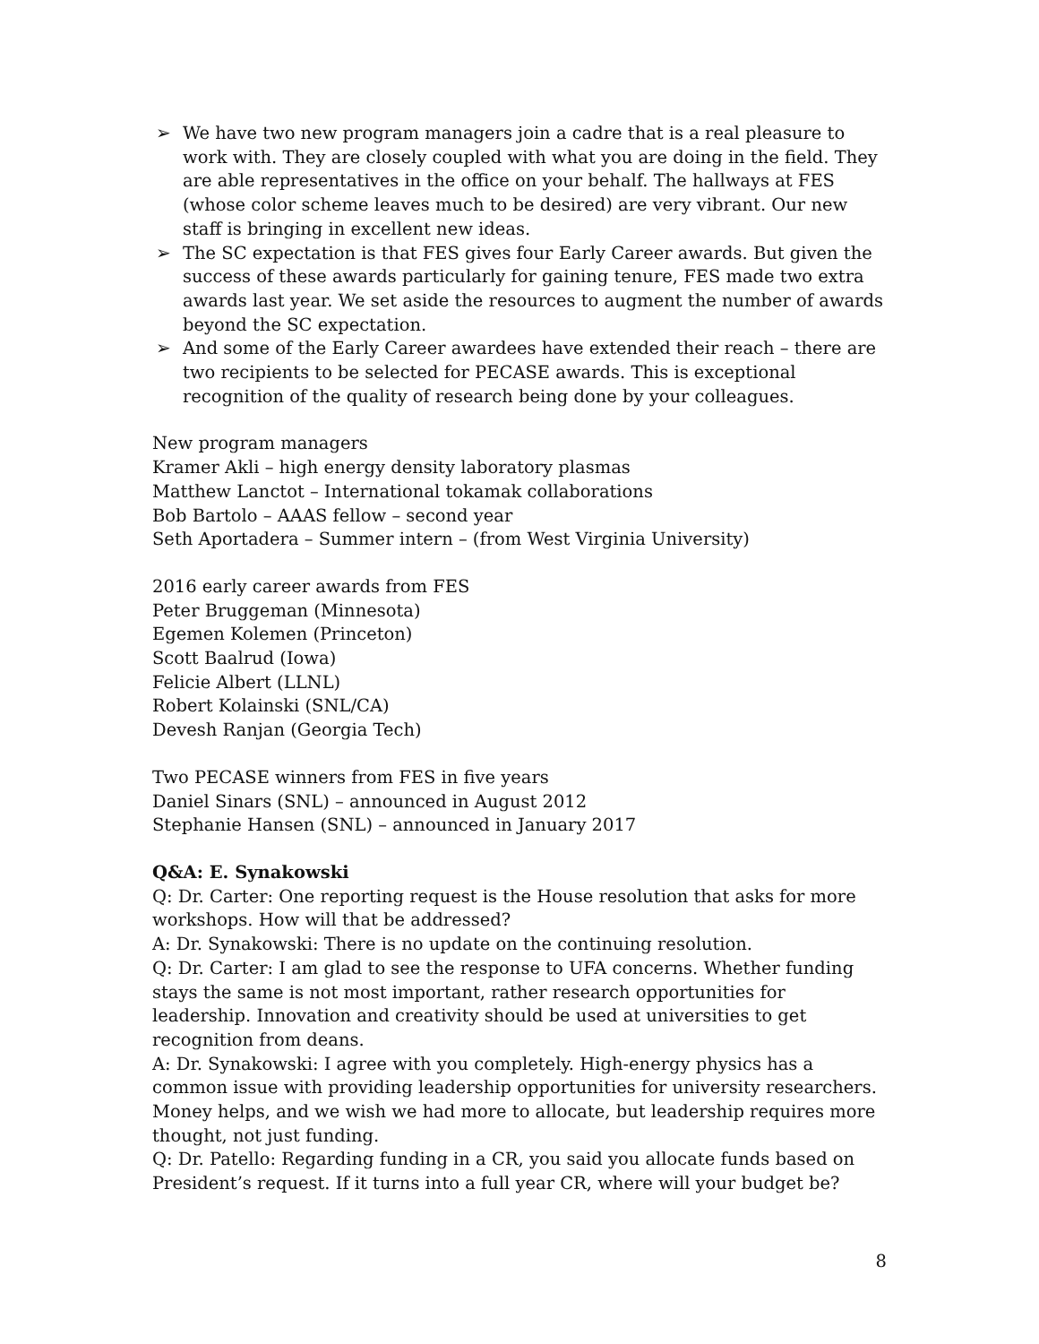➢ We have two new program managers join a cadre that is a real pleasure to work with. They are closely coupled with what you are doing in the field. They are able representatives in the office on your behalf. The hallways at FES (whose color scheme leaves much to be desired) are very vibrant. Our new staff is bringing in excellent new ideas.
➢ The SC expectation is that FES gives four Early Career awards. But given the success of these awards particularly for gaining tenure, FES made two extra awards last year. We set aside the resources to augment the number of awards beyond the SC expectation.
➢ And some of the Early Career awardees have extended their reach – there are two recipients to be selected for PECASE awards. This is exceptional recognition of the quality of research being done by your colleagues.
New program managers
Kramer Akli – high energy density laboratory plasmas
Matthew Lanctot – International tokamak collaborations
Bob Bartolo – AAAS fellow – second year
Seth Aportadera – Summer intern – (from West Virginia University)
2016 early career awards from FES
Peter Bruggeman (Minnesota)
Egemen Kolemen (Princeton)
Scott Baalrud (Iowa)
Felicie Albert (LLNL)
Robert Kolainski (SNL/CA)
Devesh Ranjan (Georgia Tech)
Two PECASE winners from FES in five years
Daniel Sinars (SNL) – announced in August 2012
Stephanie Hansen (SNL) – announced in January 2017
Q&A: E. Synakowski
Q: Dr. Carter: One reporting request is the House resolution that asks for more workshops. How will that be addressed?
A: Dr. Synakowski: There is no update on the continuing resolution.
Q: Dr. Carter: I am glad to see the response to UFA concerns. Whether funding stays the same is not most important, rather research opportunities for leadership. Innovation and creativity should be used at universities to get recognition from deans.
A: Dr. Synakowski: I agree with you completely. High-energy physics has a common issue with providing leadership opportunities for university researchers. Money helps, and we wish we had more to allocate, but leadership requires more thought, not just funding.
Q: Dr. Patello: Regarding funding in a CR, you said you allocate funds based on President’s request. If it turns into a full year CR, where will your budget be?
8